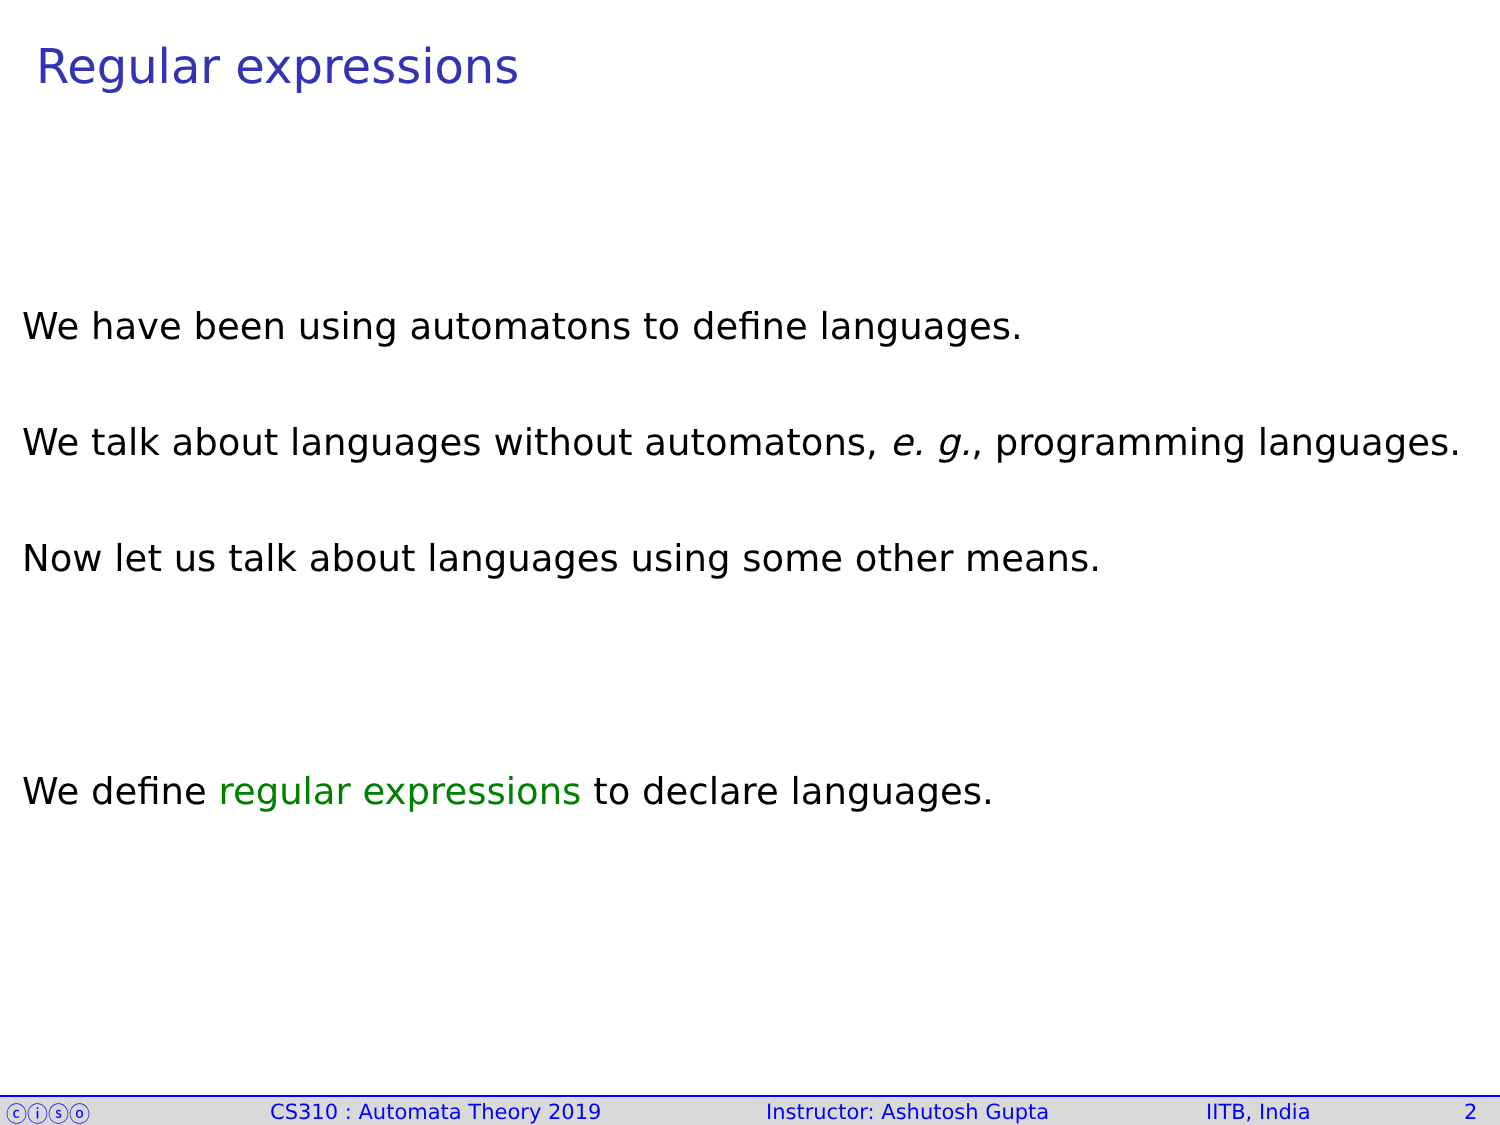Regular expressions
We have been using automatons to define languages.
We talk about languages without automatons, e. g., programming languages.
Now let us talk about languages using some other means.
We define regular expressions to declare languages.
ⓒⓘⓢⓞ CS310 : Automata Theory 2019 Instructor: Ashutosh Gupta IITB, India 2